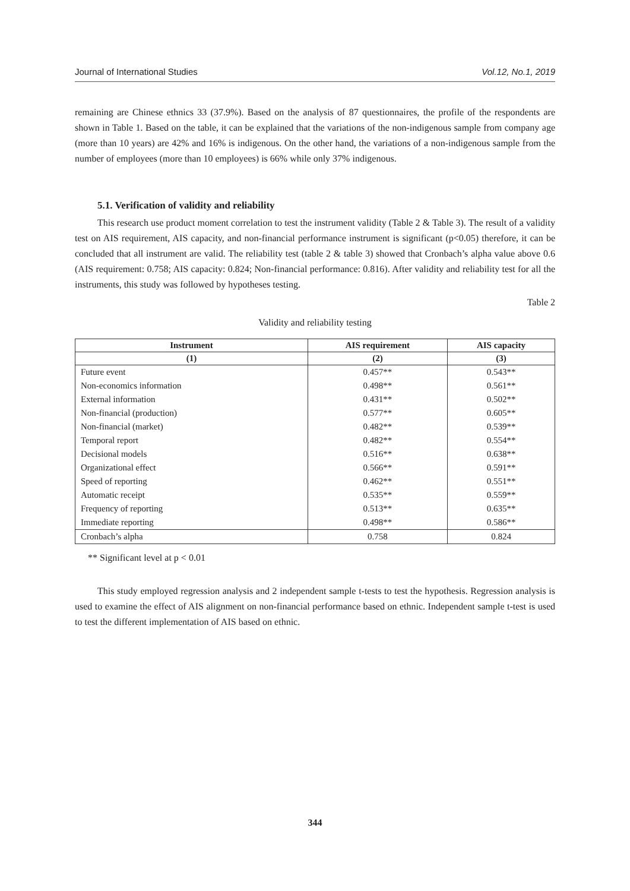Journal of International Studies Vol.12, No.1, 2019
remaining are Chinese ethnics 33 (37.9%). Based on the analysis of 87 questionnaires, the profile of the respondents are shown in Table 1. Based on the table, it can be explained that the variations of the non-indigenous sample from company age (more than 10 years) are 42% and 16% is indigenous. On the other hand, the variations of a non-indigenous sample from the number of employees (more than 10 employees) is 66% while only 37% indigenous.
5.1. Verification of validity and reliability
This research use product moment correlation to test the instrument validity (Table 2 & Table 3). The result of a validity test on AIS requirement, AIS capacity, and non-financial performance instrument is significant (p<0.05) therefore, it can be concluded that all instrument are valid. The reliability test (table 2 & table 3) showed that Cronbach’s alpha value above 0.6 (AIS requirement: 0.758; AIS capacity: 0.824; Non-financial performance: 0.816). After validity and reliability test for all the instruments, this study was followed by hypotheses testing.
Table 2
Validity and reliability testing
| Instrument | AIS requirement | AIS capacity |
| --- | --- | --- |
| (1) | (2) | (3) |
| Future event | 0.457** | 0.543** |
| Non-economics information | 0.498** | 0.561** |
| External information | 0.431** | 0.502** |
| Non-financial (production) | 0.577** | 0.605** |
| Non-financial (market) | 0.482** | 0.539** |
| Temporal report | 0.482** | 0.554** |
| Decisional models | 0.516** | 0.638** |
| Organizational effect | 0.566** | 0.591** |
| Speed of reporting | 0.462** | 0.551** |
| Automatic receipt | 0.535** | 0.559** |
| Frequency of reporting | 0.513** | 0.635** |
| Immediate reporting | 0.498** | 0.586** |
| Cronbach’s alpha | 0.758 | 0.824 |
** Significant level at p < 0.01
This study employed regression analysis and 2 independent sample t-tests to test the hypothesis. Regression analysis is used to examine the effect of AIS alignment on non-financial performance based on ethnic. Independent sample t-test is used to test the different implementation of AIS based on ethnic.
344